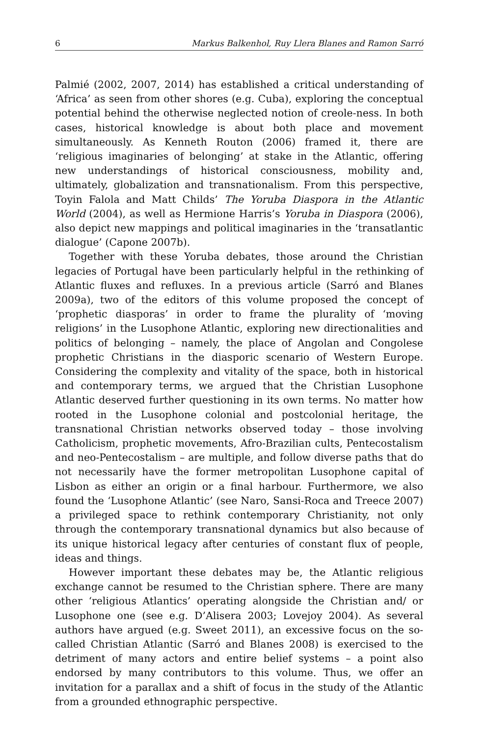6 Markus Balkenhol, Ruy Llera Blanes and Ramon Sarró
Palmié (2002, 2007, 2014) has established a critical understanding of ‘Africa’ as seen from other shores (e.g. Cuba), exploring the conceptual potential behind the otherwise neglected notion of creole-ness. In both cases, historical knowledge is about both place and movement simultaneously. As Kenneth Routon (2006) framed it, there are ‘religious imaginaries of belonging’ at stake in the Atlantic, offering new understandings of historical consciousness, mobility and, ultimately, globalization and transnationalism. From this perspective, Toyin Falola and Matt Childs’ The Yoruba Diaspora in the Atlantic World (2004), as well as Hermione Harris’s Yoruba in Diaspora (2006), also depict new mappings and political imaginaries in the ‘transatlantic dialogue’ (Capone 2007b).
Together with these Yoruba debates, those around the Christian legacies of Portugal have been particularly helpful in the rethinking of Atlantic fluxes and refluxes. In a previous article (Sarró and Blanes 2009a), two of the editors of this volume proposed the concept of ‘prophetic diasporas’ in order to frame the plurality of ‘moving religions’ in the Lusophone Atlantic, exploring new directionalities and politics of belonging – namely, the place of Angolan and Congolese prophetic Christians in the diasporic scenario of Western Europe. Considering the complexity and vitality of the space, both in historical and contemporary terms, we argued that the Christian Lusophone Atlantic deserved further questioning in its own terms. No matter how rooted in the Lusophone colonial and postcolonial heritage, the transnational Christian networks observed today – those involving Catholicism, prophetic movements, Afro-Brazilian cults, Pentecostalism and neo-Pentecostalism – are multiple, and follow diverse paths that do not necessarily have the former metropolitan Lusophone capital of Lisbon as either an origin or a final harbour. Furthermore, we also found the ‘Lusophone Atlantic’ (see Naro, Sansi-Roca and Treece 2007) a privileged space to rethink contemporary Christianity, not only through the contemporary transnational dynamics but also because of its unique historical legacy after centuries of constant flux of people, ideas and things.
However important these debates may be, the Atlantic religious exchange cannot be resumed to the Christian sphere. There are many other ‘religious Atlantics’ operating alongside the Christian and/ or Lusophone one (see e.g. D’Alisera 2003; Lovejoy 2004). As several authors have argued (e.g. Sweet 2011), an excessive focus on the so-called Christian Atlantic (Sarró and Blanes 2008) is exercised to the detriment of many actors and entire belief systems – a point also endorsed by many contributors to this volume. Thus, we offer an invitation for a parallax and a shift of focus in the study of the Atlantic from a grounded ethnographic perspective.